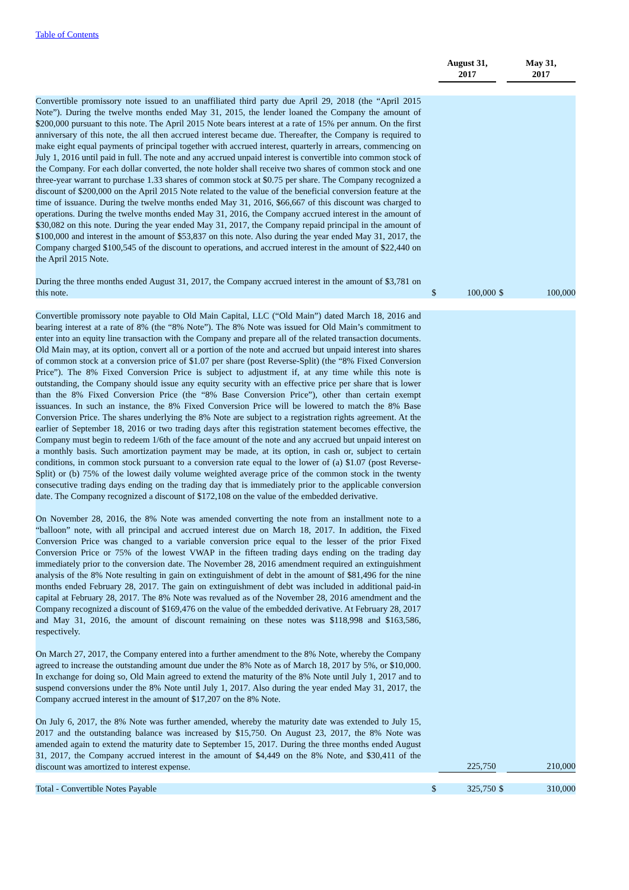Table of Contents
| | | August 31, 2017 | | May 31, 2017 |
| --- | --- | --- | --- | --- |
| Convertible promissory note issued to an unaffiliated third party due April 29, 2018 (the “April 2015 Note”). During the twelve months ended May 31, 2015, the lender loaned the Company the amount of $200,000 pursuant to this note. The April 2015 Note bears interest at a rate of 15% per annum. On the first anniversary of this note, the all then accrued interest became due. Thereafter, the Company is required to make eight equal payments of principal together with accrued interest, quarterly in arrears, commencing on July 1, 2016 until paid in full. The note and any accrued unpaid interest is convertible into common stock of the Company. For each dollar converted, the note holder shall receive two shares of common stock and one three-year warrant to purchase 1.33 shares of common stock at $0.75 per share. The Company recognized a discount of $200,000 on the April 2015 Note related to the value of the beneficial conversion feature at the time of issuance. During the twelve months ended May 31, 2016, $66,667 of this discount was charged to operations. During the twelve months ended May 31, 2016, the Company accrued interest in the amount of $30,082 on this note. During the year ended May 31, 2017, the Company repaid principal in the amount of $100,000 and interest in the amount of $53,837 on this note. Also during the year ended May 31, 2017, the Company charged $100,545 of the discount to operations, and accrued interest in the amount of $22,440 on the April 2015 Note. During the three months ended August 31, 2017, the Company accrued interest in the amount of $3,781 on this note. | $ | 100,000 | $ | 100,000 |
| Convertible promissory note payable to Old Main Capital, LLC (“Old Main”) dated March 18, 2016 and bearing interest at a rate of 8% (the “8% Note”). The 8% Note was issued for Old Main’s commitment to enter into an equity line transaction with the Company and prepare all of the related transaction documents. Old Main may, at its option, convert all or a portion of the note and accrued but unpaid interest into shares of common stock at a conversion price of $1.07 per share (post Reverse-Split) (the “8% Fixed Conversion Price”). The 8% Fixed Conversion Price is subject to adjustment if, at any time while this note is outstanding, the Company should issue any equity security with an effective price per share that is lower than the 8% Fixed Conversion Price (the “8% Base Conversion Price”), other than certain exempt issuances. In such an instance, the 8% Fixed Conversion Price will be lowered to match the 8% Base Conversion Price. The shares underlying the 8% Note are subject to a registration rights agreement. At the earlier of September 18, 2016 or two trading days after this registration statement becomes effective, the Company must begin to redeem 1/6th of the face amount of the note and any accrued but unpaid interest on a monthly basis. Such amortization payment may be made, at its option, in cash or, subject to certain conditions, in common stock pursuant to a conversion rate equal to the lower of (a) $1.07 (post Reverse-Split) or (b) 75% of the lowest daily volume weighted average price of the common stock in the twenty consecutive trading days ending on the trading day that is immediately prior to the applicable conversion date. The Company recognized a discount of $172,108 on the value of the embedded derivative. On November 28, 2016, the 8% Note was amended converting the note from an installment note to a “balloon” note, with all principal and accrued interest due on March 18, 2017. In addition, the Fixed Conversion Price was changed to a variable conversion price equal to the lesser of the prior Fixed Conversion Price or 75% of the lowest VWAP in the fifteen trading days ending on the trading day immediately prior to the conversion date. The November 28, 2016 amendment required an extinguishment analysis of the 8% Note resulting in gain on extinguishment of debt in the amount of $81,496 for the nine months ended February 28, 2017. The gain on extinguishment of debt was included in additional paid-in capital at February 28, 2017. The 8% Note was revalued as of the November 28, 2016 amendment and the Company recognized a discount of $169,476 on the value of the embedded derivative. At February 28, 2017 and May 31, 2016, the amount of discount remaining on these notes was $118,998 and $163,586, respectively. On March 27, 2017, the Company entered into a further amendment to the 8% Note, whereby the Company agreed to increase the outstanding amount due under the 8% Note as of March 18, 2017 by 5%, or $10,000. In exchange for doing so, Old Main agreed to extend the maturity of the 8% Note until July 1, 2017 and to suspend conversions under the 8% Note until July 1, 2017. Also during the year ended May 31, 2017, the Company accrued interest in the amount of $17,207 on the 8% Note. On July 6, 2017, the 8% Note was further amended, whereby the maturity date was extended to July 15, 2017 and the outstanding balance was increased by $15,750. On August 23, 2017, the 8% Note was amended again to extend the maturity date to September 15, 2017. During the three months ended August 31, 2017, the Company accrued interest in the amount of $4,449 on the 8% Note, and $30,411 of the discount was amortized to interest expense. | | 225,750 | | 210,000 |
| Total - Convertible Notes Payable | $ | 325,750 | $ | 310,000 |